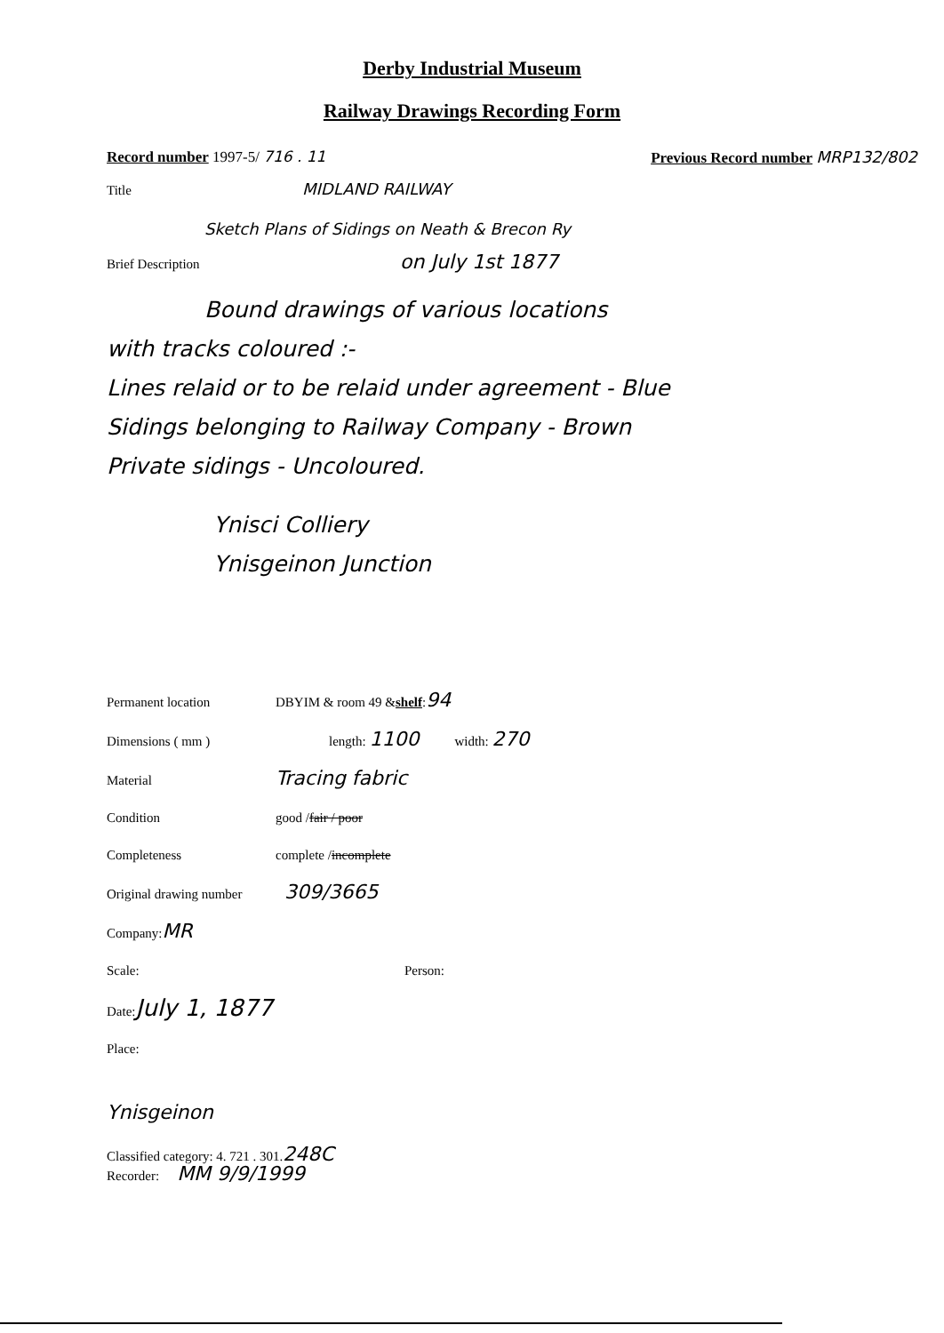Derby Industrial Museum
Railway Drawings Recording Form
Record number 1997-5/ 716 . 11 Previous Record number MRP132/802
Title MIDLAND RAILWAY
Sketch Plans of Sidings on Neath & Brecon Ry
Brief Description on July 1st 1877
Bound drawings of various locations
with tracks coloured :-
Lines relaid or to be relaid under agreement - Blue
Sidings belonging to Railway Company - Brown
Private sidings - Uncoloured.
Ynisci Colliery
Ynisgeinon Junction
Permanent location DBYIM & room 49 & shelf : 94
Dimensions ( mm ) length: 1100 width: 270
Material Tracing fabric
Condition good / fair / poor
Completeness complete / incomplete
Original drawing number 309/3665
Company: MR
Scale: Person:
Date: July 1, 1877
Place:
Ynisgeinon
Classified category: 4. 721 . 301. 248C
Recorder: MM 9/9/1999